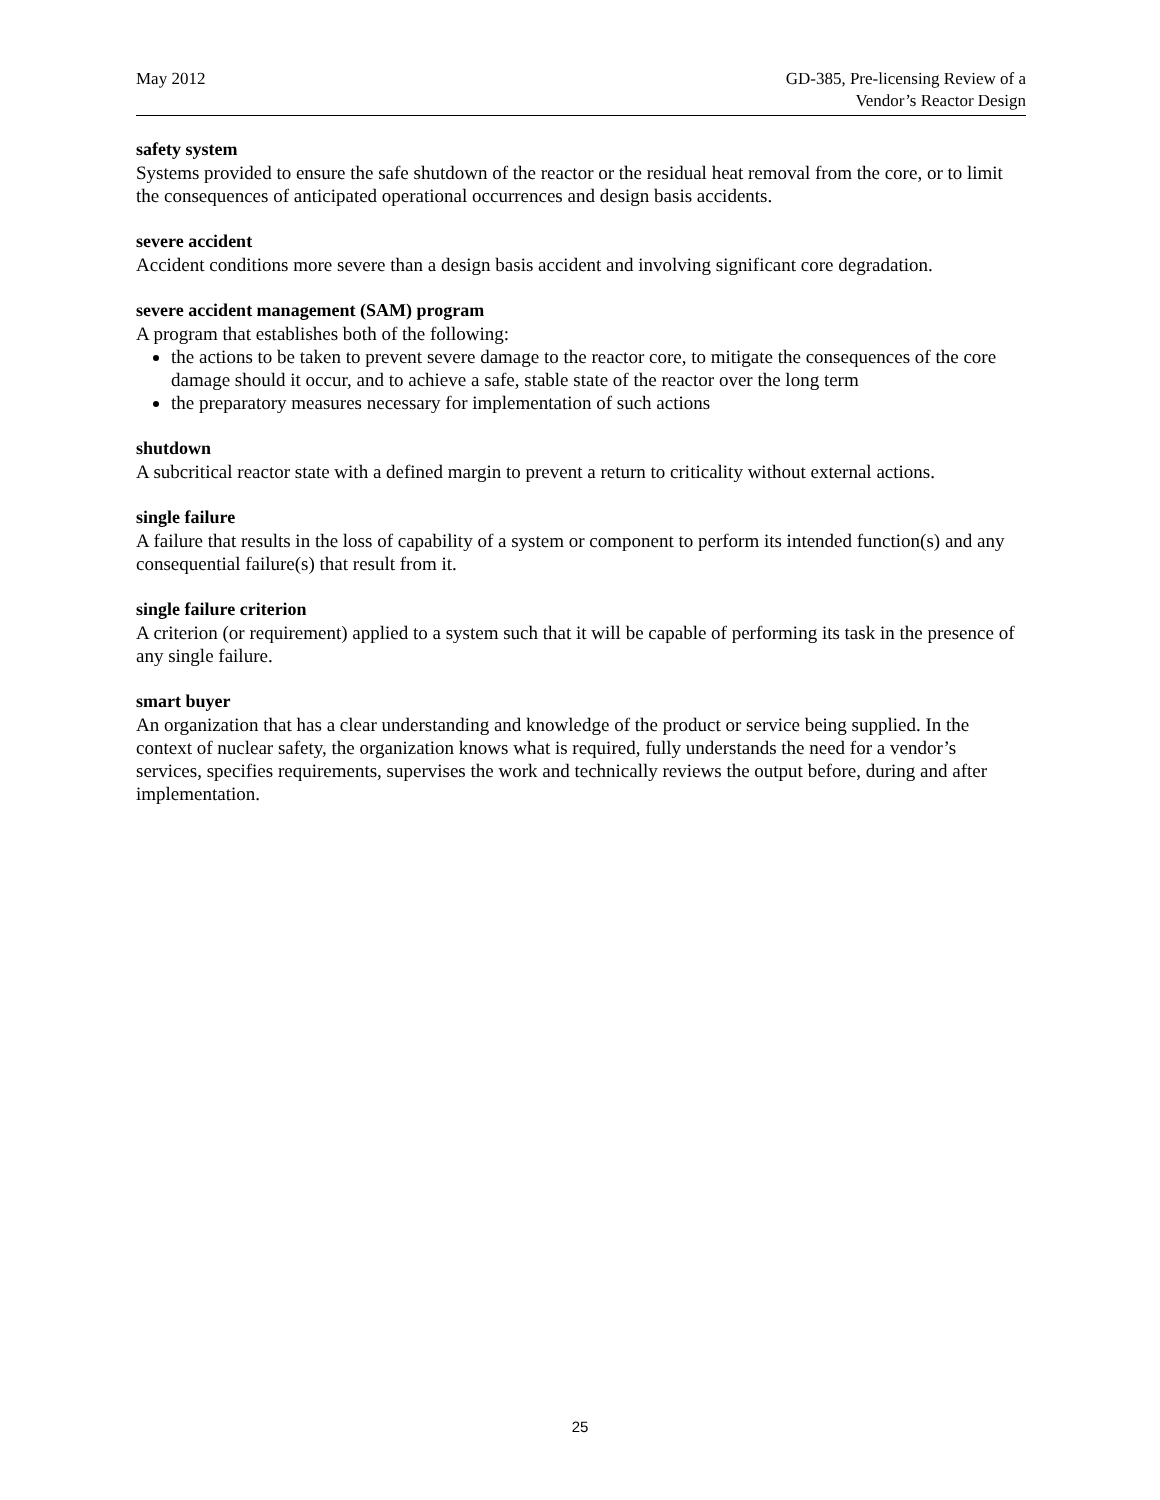May 2012 GD-385, Pre-licensing Review of a
Vendor’s Reactor Design
safety system
Systems provided to ensure the safe shutdown of the reactor or the residual heat removal from the core, or to limit the consequences of anticipated operational occurrences and design basis accidents.
severe accident
Accident conditions more severe than a design basis accident and involving significant core degradation.
severe accident management (SAM) program
A program that establishes both of the following:
the actions to be taken to prevent severe damage to the reactor core, to mitigate the consequences of the core damage should it occur, and to achieve a safe, stable state of the reactor over the long term
the preparatory measures necessary for implementation of such actions
shutdown
A subcritical reactor state with a defined margin to prevent a return to criticality without external actions.
single failure
A failure that results in the loss of capability of a system or component to perform its intended function(s) and any consequential failure(s) that result from it.
single failure criterion
A criterion (or requirement) applied to a system such that it will be capable of performing its task in the presence of any single failure.
smart buyer
An organization that has a clear understanding and knowledge of the product or service being supplied. In the context of nuclear safety, the organization knows what is required, fully understands the need for a vendor’s services, specifies requirements, supervises the work and technically reviews the output before, during and after implementation.
25